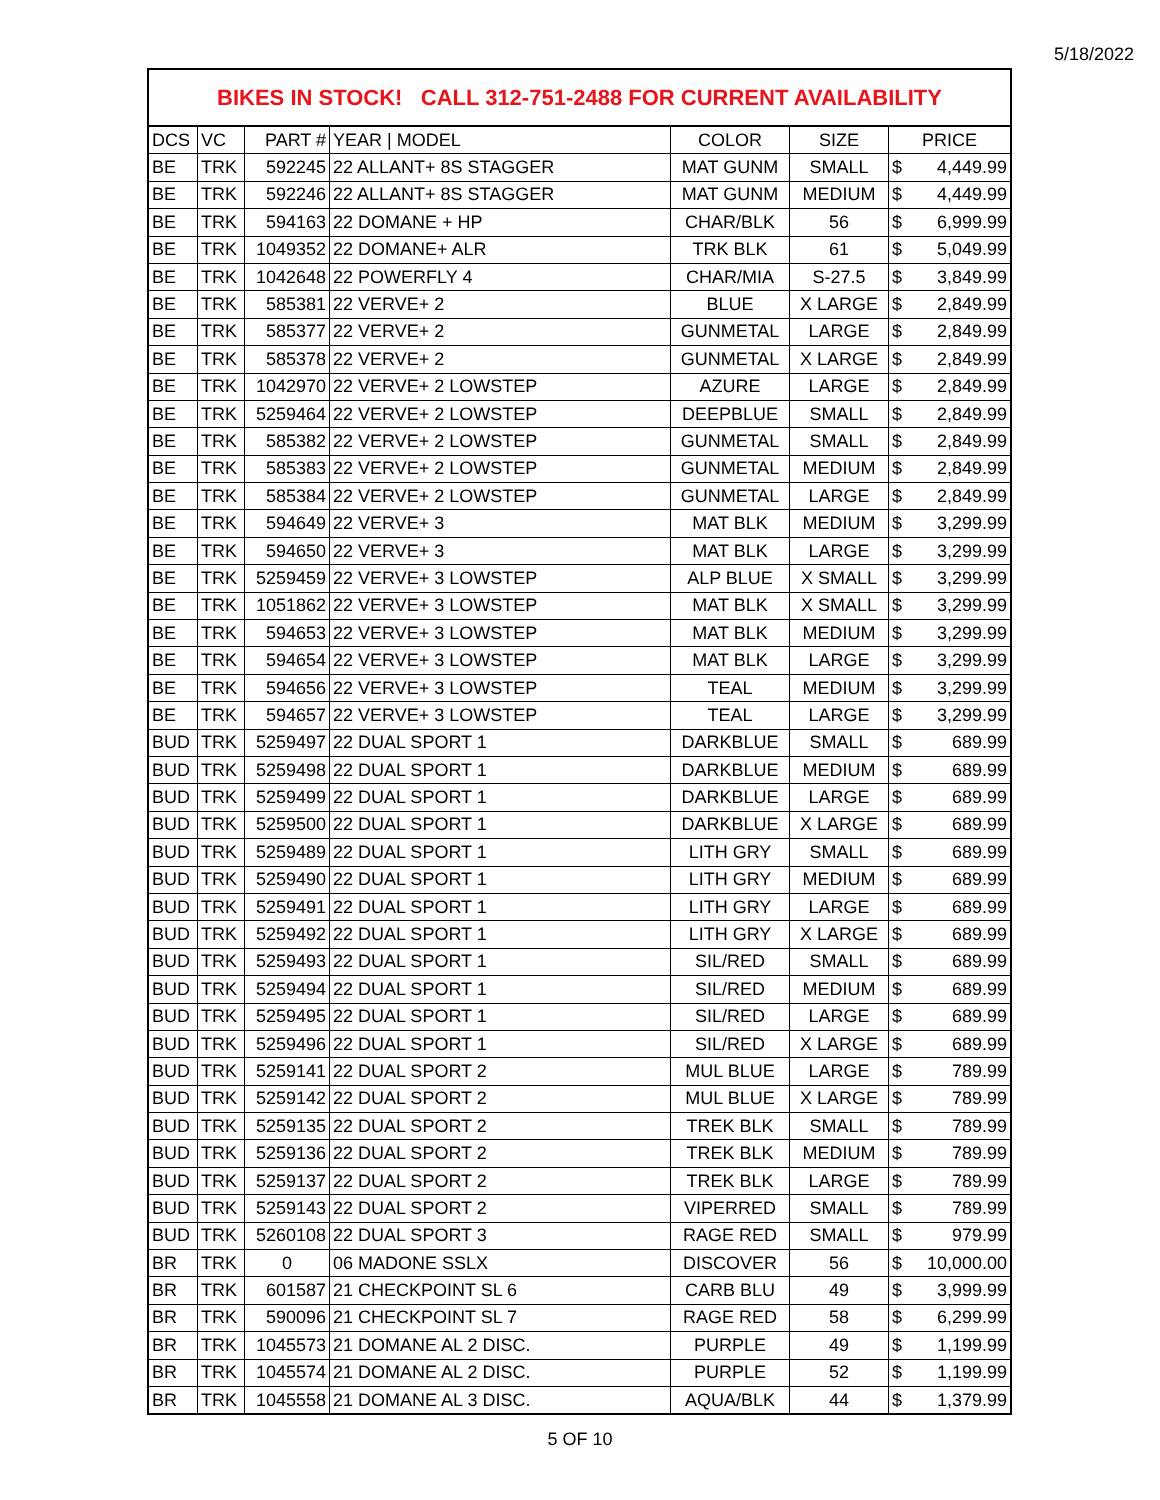5/18/2022
BIKES IN STOCK! CALL 312-751-2488 FOR CURRENT AVAILABILITY
| DCS | VC | PART # | YEAR / MODEL | COLOR | SIZE | PRICE |
| --- | --- | --- | --- | --- | --- | --- |
| BE | TRK | 592245 | 22 ALLANT+ 8S STAGGER | MAT GUNM | SMALL | $ 4,449.99 |
| BE | TRK | 592246 | 22 ALLANT+ 8S STAGGER | MAT GUNM | MEDIUM | $ 4,449.99 |
| BE | TRK | 594163 | 22 DOMANE + HP | CHAR/BLK | 56 | $ 6,999.99 |
| BE | TRK | 1049352 | 22 DOMANE+ ALR | TRK BLK | 61 | $ 5,049.99 |
| BE | TRK | 1042648 | 22 POWERFLY 4 | CHAR/MIA | S-27.5 | $ 3,849.99 |
| BE | TRK | 585381 | 22 VERVE+ 2 | BLUE | X LARGE | $ 2,849.99 |
| BE | TRK | 585377 | 22 VERVE+ 2 | GUNMETAL | LARGE | $ 2,849.99 |
| BE | TRK | 585378 | 22 VERVE+ 2 | GUNMETAL | X LARGE | $ 2,849.99 |
| BE | TRK | 1042970 | 22 VERVE+ 2 LOWSTEP | AZURE | LARGE | $ 2,849.99 |
| BE | TRK | 5259464 | 22 VERVE+ 2 LOWSTEP | DEEPBLUE | SMALL | $ 2,849.99 |
| BE | TRK | 585382 | 22 VERVE+ 2 LOWSTEP | GUNMETAL | SMALL | $ 2,849.99 |
| BE | TRK | 585383 | 22 VERVE+ 2 LOWSTEP | GUNMETAL | MEDIUM | $ 2,849.99 |
| BE | TRK | 585384 | 22 VERVE+ 2 LOWSTEP | GUNMETAL | LARGE | $ 2,849.99 |
| BE | TRK | 594649 | 22 VERVE+ 3 | MAT BLK | MEDIUM | $ 3,299.99 |
| BE | TRK | 594650 | 22 VERVE+ 3 | MAT BLK | LARGE | $ 3,299.99 |
| BE | TRK | 5259459 | 22 VERVE+ 3 LOWSTEP | ALP BLUE | X SMALL | $ 3,299.99 |
| BE | TRK | 1051862 | 22 VERVE+ 3 LOWSTEP | MAT BLK | X SMALL | $ 3,299.99 |
| BE | TRK | 594653 | 22 VERVE+ 3 LOWSTEP | MAT BLK | MEDIUM | $ 3,299.99 |
| BE | TRK | 594654 | 22 VERVE+ 3 LOWSTEP | MAT BLK | LARGE | $ 3,299.99 |
| BE | TRK | 594656 | 22 VERVE+ 3 LOWSTEP | TEAL | MEDIUM | $ 3,299.99 |
| BE | TRK | 594657 | 22 VERVE+ 3 LOWSTEP | TEAL | LARGE | $ 3,299.99 |
| BUD | TRK | 5259497 | 22 DUAL SPORT 1 | DARKBLUE | SMALL | $ 689.99 |
| BUD | TRK | 5259498 | 22 DUAL SPORT 1 | DARKBLUE | MEDIUM | $ 689.99 |
| BUD | TRK | 5259499 | 22 DUAL SPORT 1 | DARKBLUE | LARGE | $ 689.99 |
| BUD | TRK | 5259500 | 22 DUAL SPORT 1 | DARKBLUE | X LARGE | $ 689.99 |
| BUD | TRK | 5259489 | 22 DUAL SPORT 1 | LITH GRY | SMALL | $ 689.99 |
| BUD | TRK | 5259490 | 22 DUAL SPORT 1 | LITH GRY | MEDIUM | $ 689.99 |
| BUD | TRK | 5259491 | 22 DUAL SPORT 1 | LITH GRY | LARGE | $ 689.99 |
| BUD | TRK | 5259492 | 22 DUAL SPORT 1 | LITH GRY | X LARGE | $ 689.99 |
| BUD | TRK | 5259493 | 22 DUAL SPORT 1 | SIL/RED | SMALL | $ 689.99 |
| BUD | TRK | 5259494 | 22 DUAL SPORT 1 | SIL/RED | MEDIUM | $ 689.99 |
| BUD | TRK | 5259495 | 22 DUAL SPORT 1 | SIL/RED | LARGE | $ 689.99 |
| BUD | TRK | 5259496 | 22 DUAL SPORT 1 | SIL/RED | X LARGE | $ 689.99 |
| BUD | TRK | 5259141 | 22 DUAL SPORT 2 | MUL BLUE | LARGE | $ 789.99 |
| BUD | TRK | 5259142 | 22 DUAL SPORT 2 | MUL BLUE | X LARGE | $ 789.99 |
| BUD | TRK | 5259135 | 22 DUAL SPORT 2 | TREK BLK | SMALL | $ 789.99 |
| BUD | TRK | 5259136 | 22 DUAL SPORT 2 | TREK BLK | MEDIUM | $ 789.99 |
| BUD | TRK | 5259137 | 22 DUAL SPORT 2 | TREK BLK | LARGE | $ 789.99 |
| BUD | TRK | 5259143 | 22 DUAL SPORT 2 | VIPERRED | SMALL | $ 789.99 |
| BUD | TRK | 5260108 | 22 DUAL SPORT 3 | RAGE RED | SMALL | $ 979.99 |
| BR | TRK | 0 | 06 MADONE SSLX | DISCOVER | 56 | $ 10,000.00 |
| BR | TRK | 601587 | 21 CHECKPOINT SL 6 | CARB BLU | 49 | $ 3,999.99 |
| BR | TRK | 590096 | 21 CHECKPOINT SL 7 | RAGE RED | 58 | $ 6,299.99 |
| BR | TRK | 1045573 | 21 DOMANE AL 2 DISC. | PURPLE | 49 | $ 1,199.99 |
| BR | TRK | 1045574 | 21 DOMANE AL 2 DISC. | PURPLE | 52 | $ 1,199.99 |
| BR | TRK | 1045558 | 21 DOMANE AL 3 DISC. | AQUA/BLK | 44 | $ 1,379.99 |
5 OF 10